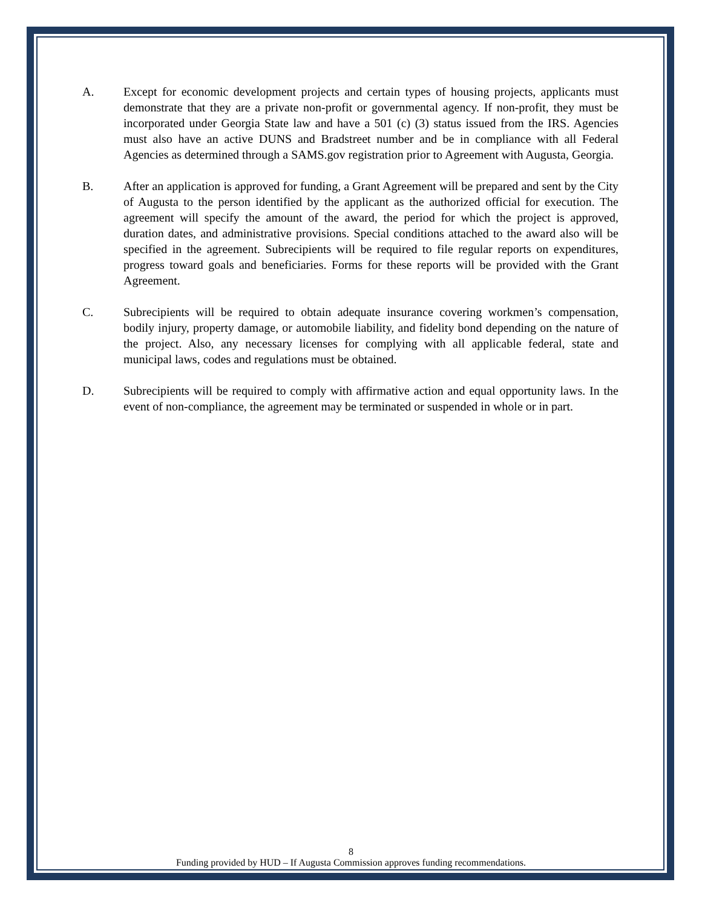A. Except for economic development projects and certain types of housing projects, applicants must demonstrate that they are a private non-profit or governmental agency. If non-profit, they must be incorporated under Georgia State law and have a 501 (c) (3) status issued from the IRS. Agencies must also have an active DUNS and Bradstreet number and be in compliance with all Federal Agencies as determined through a SAMS.gov registration prior to Agreement with Augusta, Georgia.
B. After an application is approved for funding, a Grant Agreement will be prepared and sent by the City of Augusta to the person identified by the applicant as the authorized official for execution. The agreement will specify the amount of the award, the period for which the project is approved, duration dates, and administrative provisions. Special conditions attached to the award also will be specified in the agreement. Subrecipients will be required to file regular reports on expenditures, progress toward goals and beneficiaries. Forms for these reports will be provided with the Grant Agreement.
C. Subrecipients will be required to obtain adequate insurance covering workmen’s compensation, bodily injury, property damage, or automobile liability, and fidelity bond depending on the nature of the project. Also, any necessary licenses for complying with all applicable federal, state and municipal laws, codes and regulations must be obtained.
D. Subrecipients will be required to comply with affirmative action and equal opportunity laws. In the event of non-compliance, the agreement may be terminated or suspended in whole or in part.
8
Funding provided by HUD – If Augusta Commission approves funding recommendations.